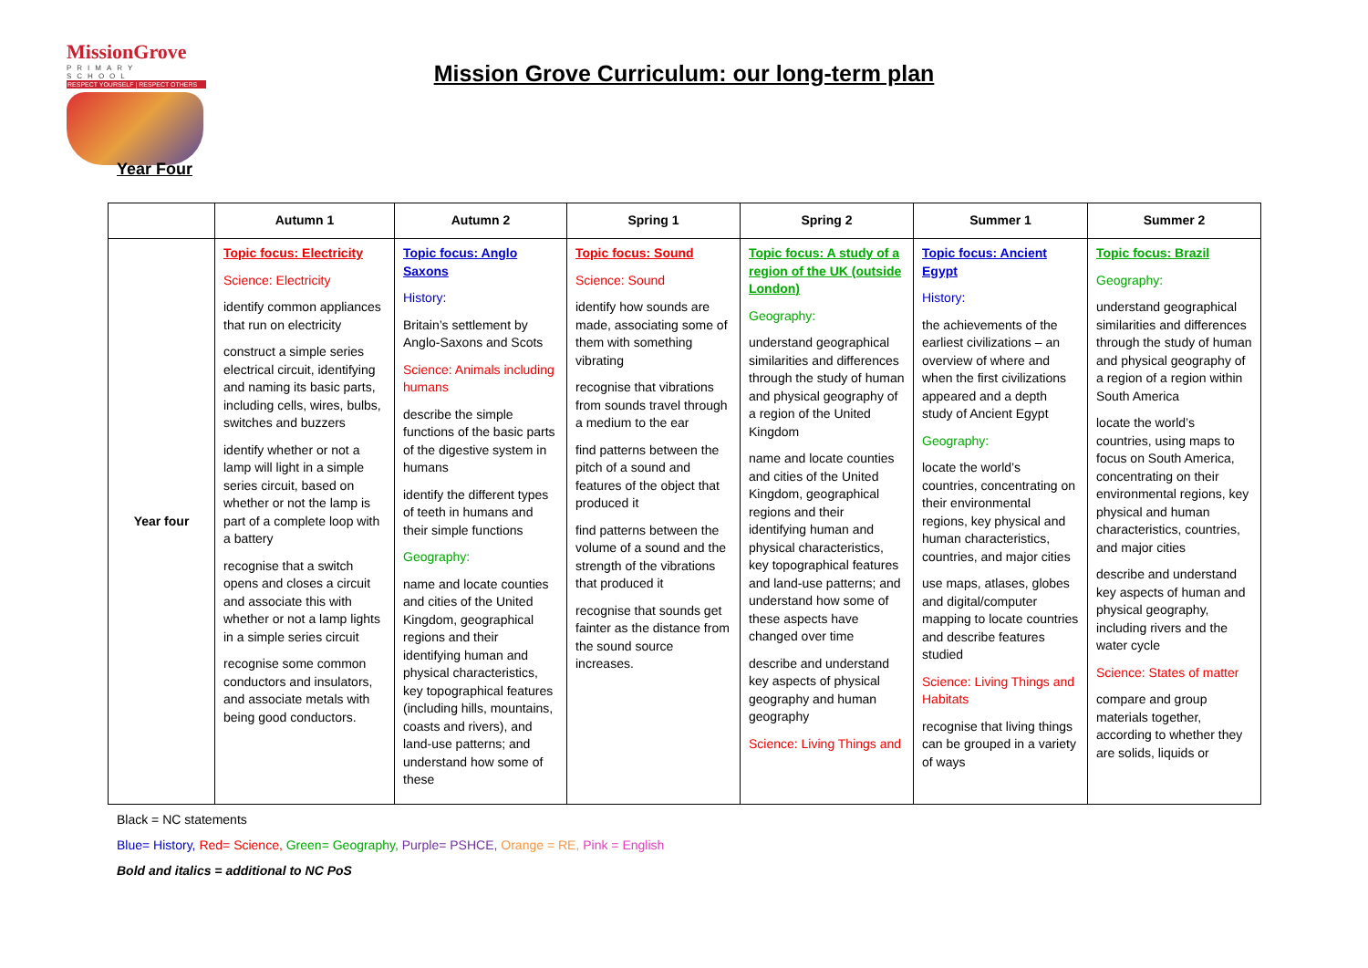MissionGrove
PRIMARY SCHOOL
RESPECT YOURSELF | RESPECT OTHERS
Mission Grove Curriculum: our long-term plan
Year Four
| | Autumn 1 | Autumn 2 | Spring 1 | Spring 2 | Summer 1 | Summer 2 |
| --- | --- | --- | --- | --- | --- | --- |
| Year four | Topic focus: Electricity Science: Electricity identify common appliances that run on electricity construct a simple series electrical circuit, identifying and naming its basic parts, including cells, wires, bulbs, switches and buzzers identify whether or not a lamp will light in a simple series circuit, based on whether or not the lamp is part of a complete loop with a battery recognise that a switch opens and closes a circuit and associate this with whether or not a lamp lights in a simple series circuit recognise some common conductors and insulators, and associate metals with being good conductors. | Topic focus: Anglo Saxons History: Britain’s settlement by Anglo-Saxons and Scots Science: Animals including humans describe the simple functions of the basic parts of the digestive system in humans identify the different types of teeth in humans and their simple functions Geography: name and locate counties and cities of the United Kingdom, geographical regions and their identifying human and physical characteristics, key topographical features (including hills, mountains, coasts and rivers), and land-use patterns; and understand how some of these | Topic focus: Sound Science: Sound identify how sounds are made, associating some of them with something vibrating recognise that vibrations from sounds travel through a medium to the ear find patterns between the pitch of a sound and features of the object that produced it find patterns between the volume of a sound and the strength of the vibrations that produced it recognise that sounds get fainter as the distance from the sound source increases. | Topic focus: A study of a region of the UK (outside London) Geography: understand geographical similarities and differences through the study of human and physical geography of a region of the United Kingdom name and locate counties and cities of the United Kingdom, geographical regions and their identifying human and physical characteristics, key topographical features and land-use patterns; and understand how some of these aspects have changed over time describe and understand key aspects of physical geography and human geography Science: Living Things and | Topic focus: Ancient Egypt History: the achievements of the earliest civilizations – an overview of where and when the first civilizations appeared and a depth study of Ancient Egypt Geography: locate the world’s countries, concentrating on their environmental regions, key physical and human characteristics, countries, and major cities use maps, atlases, globes and digital/computer mapping to locate countries and describe features studied Science: Living Things and Habitats recognise that living things can be grouped in a variety of ways | Topic focus: Brazil Geography: understand geographical similarities and differences through the study of human and physical geography of a region of a region within South America locate the world’s countries, using maps to focus on South America, concentrating on their environmental regions, key physical and human characteristics, countries, and major cities describe and understand key aspects of human and physical geography, including rivers and the water cycle Science: States of matter compare and group materials together, according to whether they are solids, liquids or |
Black = NC statements
Blue= History, Red= Science, Green= Geography, Purple= PSHCE, Orange = RE, Pink = English
Bold and italics = additional to NC PoS